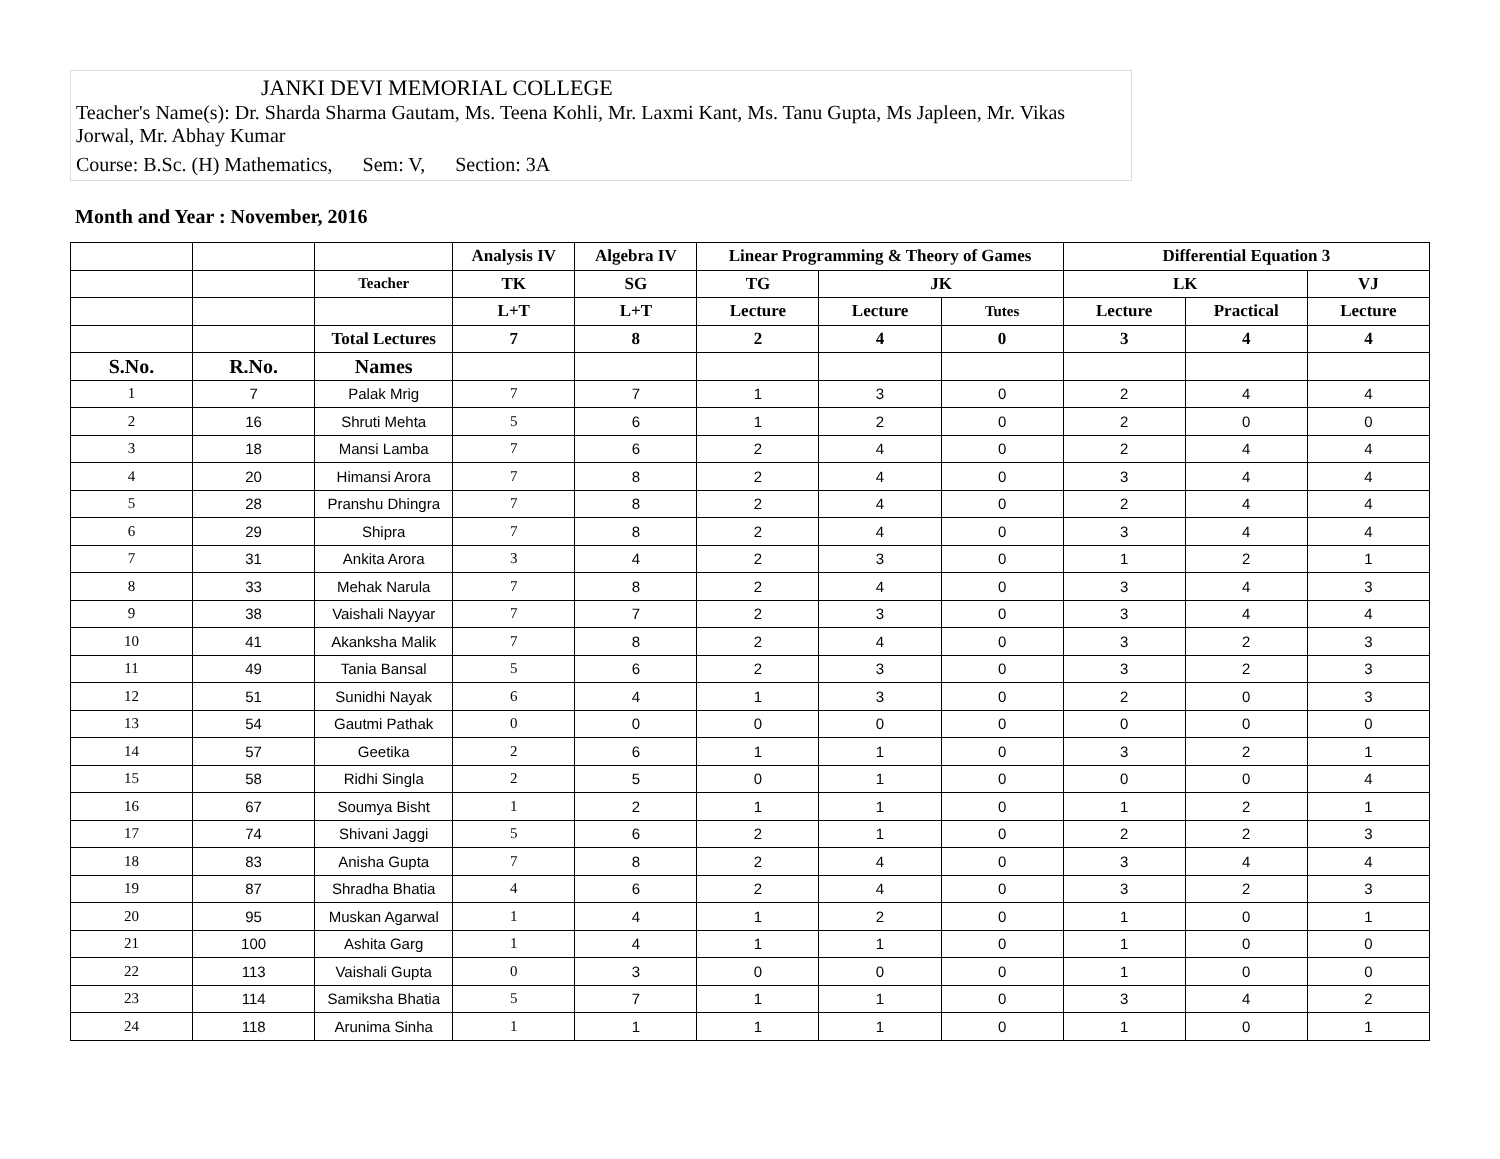JANKI DEVI MEMORIAL COLLEGE
Teacher's Name(s): Dr. Sharda Sharma Gautam, Ms. Teena Kohli, Mr. Laxmi Kant, Ms. Tanu Gupta, Ms Japleen, Mr. Vikas Jorwal, Mr. Abhay Kumar
Course: B.Sc. (H) Mathematics, Sem: V, Section: 3A
Month and Year : November, 2016
| | | | Analysis IV | Algebra IV | Linear Programming & Theory of Games | | | Differential Equation 3 | | |
| --- | --- | --- | --- | --- | --- | --- | --- | --- | --- | --- |
| | | Teacher | TK | SG | TG | JK | | LK | | VJ |
| | | | L+T | L+T | Lecture | Lecture | Tutes | Lecture | Practical | Lecture |
| | | Total Lectures | 7 | 8 | 2 | 4 | 0 | 3 | 4 | 4 |
| S.No. | R.No. | Names | | | | | | | | |
| 1 | 7 | Palak Mrig | 7 | 7 | 1 | 3 | 0 | 2 | 4 | 4 |
| 2 | 16 | Shruti Mehta | 5 | 6 | 1 | 2 | 0 | 2 | 0 | 0 |
| 3 | 18 | Mansi Lamba | 7 | 6 | 2 | 4 | 0 | 2 | 4 | 4 |
| 4 | 20 | Himansi Arora | 7 | 8 | 2 | 4 | 0 | 3 | 4 | 4 |
| 5 | 28 | Pranshu Dhingra | 7 | 8 | 2 | 4 | 0 | 2 | 4 | 4 |
| 6 | 29 | Shipra | 7 | 8 | 2 | 4 | 0 | 3 | 4 | 4 |
| 7 | 31 | Ankita Arora | 3 | 4 | 2 | 3 | 0 | 1 | 2 | 1 |
| 8 | 33 | Mehak Narula | 7 | 8 | 2 | 4 | 0 | 3 | 4 | 3 |
| 9 | 38 | Vaishali Nayyar | 7 | 7 | 2 | 3 | 0 | 3 | 4 | 4 |
| 10 | 41 | Akanksha Malik | 7 | 8 | 2 | 4 | 0 | 3 | 2 | 3 |
| 11 | 49 | Tania Bansal | 5 | 6 | 2 | 3 | 0 | 3 | 2 | 3 |
| 12 | 51 | Sunidhi Nayak | 6 | 4 | 1 | 3 | 0 | 2 | 0 | 3 |
| 13 | 54 | Gautmi Pathak | 0 | 0 | 0 | 0 | 0 | 0 | 0 | 0 |
| 14 | 57 | Geetika | 2 | 6 | 1 | 1 | 0 | 3 | 2 | 1 |
| 15 | 58 | Ridhi Singla | 2 | 5 | 0 | 1 | 0 | 0 | 0 | 4 |
| 16 | 67 | Soumya Bisht | 1 | 2 | 1 | 1 | 0 | 1 | 2 | 1 |
| 17 | 74 | Shivani Jaggi | 5 | 6 | 2 | 1 | 0 | 2 | 2 | 3 |
| 18 | 83 | Anisha Gupta | 7 | 8 | 2 | 4 | 0 | 3 | 4 | 4 |
| 19 | 87 | Shradha Bhatia | 4 | 6 | 2 | 4 | 0 | 3 | 2 | 3 |
| 20 | 95 | Muskan Agarwal | 1 | 4 | 1 | 2 | 0 | 1 | 0 | 1 |
| 21 | 100 | Ashita Garg | 1 | 4 | 1 | 1 | 0 | 1 | 0 | 0 |
| 22 | 113 | Vaishali Gupta | 0 | 3 | 0 | 0 | 0 | 1 | 0 | 0 |
| 23 | 114 | Samiksha Bhatia | 5 | 7 | 1 | 1 | 0 | 3 | 4 | 2 |
| 24 | 118 | Arunima Sinha | 1 | 1 | 1 | 1 | 0 | 1 | 0 | 1 |